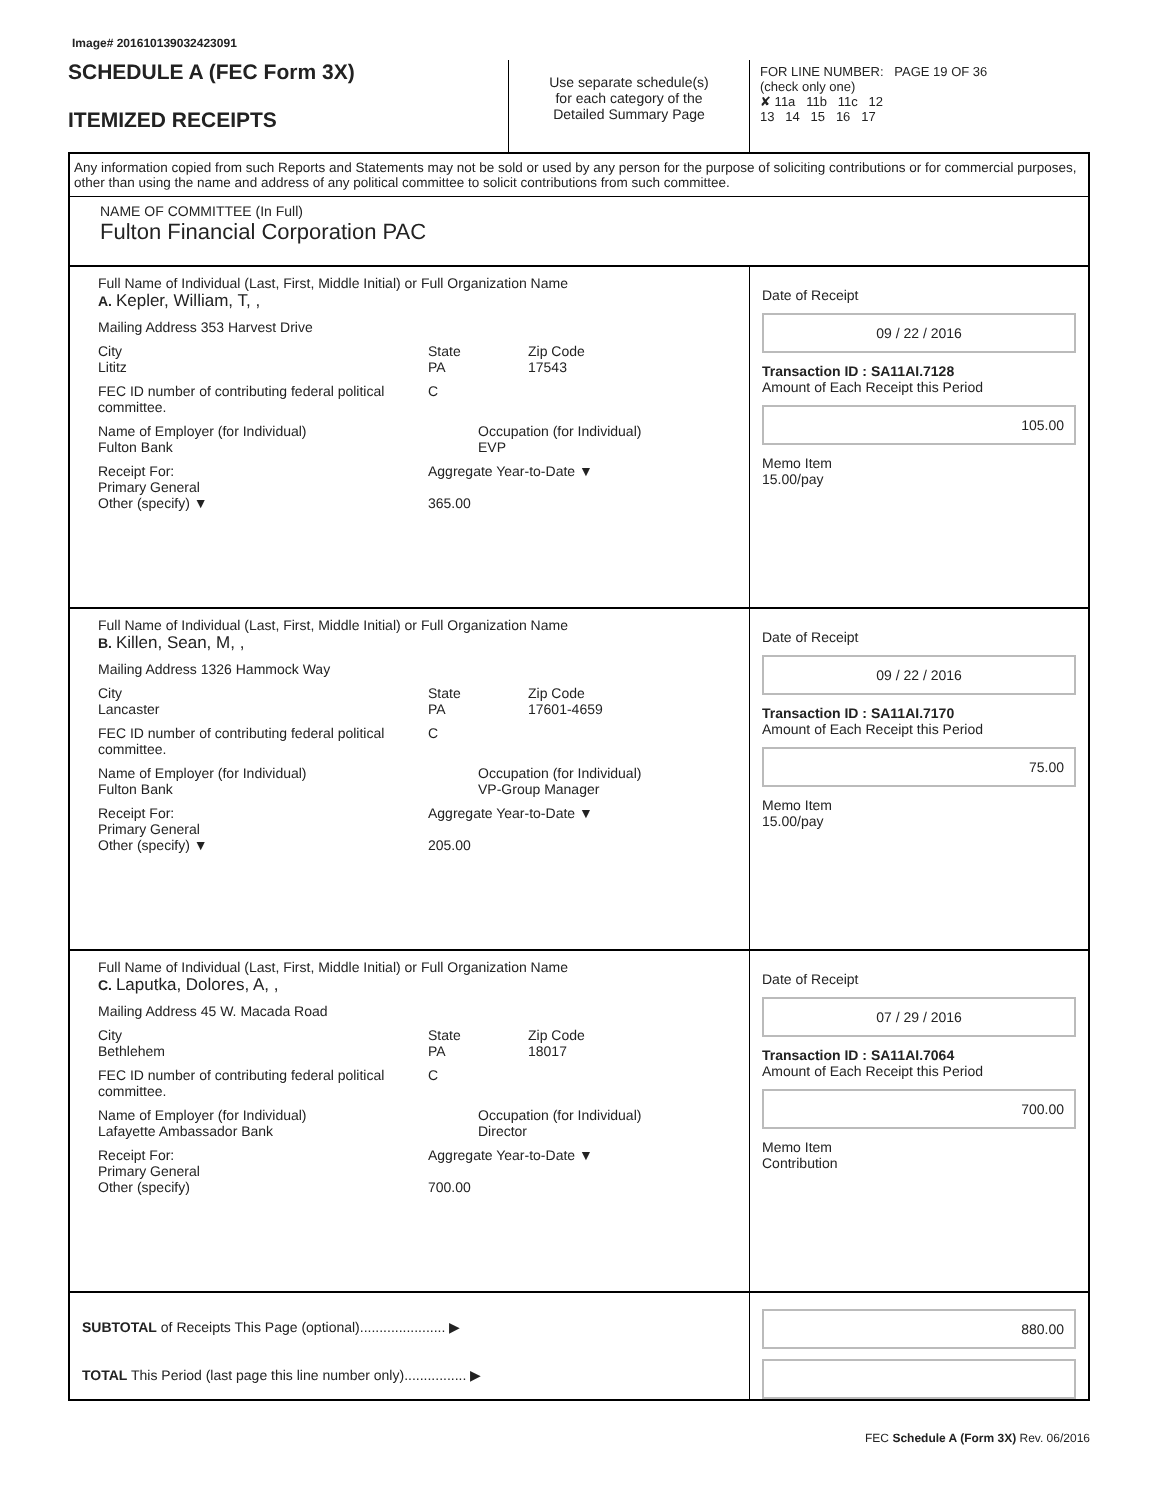Image# 201610139032423091
SCHEDULE A (FEC Form 3X)
ITEMIZED RECEIPTS
Use separate schedule(s)
for each category of the
Detailed Summary Page
FOR LINE NUMBER: PAGE 19 OF 36
(check only one)
✘ 11a 11b 11c 12
13 14 15 16 17
Any information copied from such Reports and Statements may not be sold or used by any person for the purpose of soliciting contributions or for commercial purposes, other than using the name and address of any political committee to solicit contributions from such committee.
NAME OF COMMITTEE (In Full)
Fulton Financial Corporation PAC
Full Name of Individual (Last, First, Middle Initial) or Full Organization Name
A. Kepler, William, T, ,
Mailing Address 353 Harvest Drive
City
Lititz State
PA Zip Code
17543
FEC ID number of contributing federal political committee. C
Name of Employer (for Individual)
Fulton Bank Occupation (for Individual)
EVP
Receipt For:
Primary General
Other (specify) ▼ Aggregate Year-to-Date ▼
365.00
Date of Receipt
09 / 22 / 2016
Transaction ID : SA11AI.7128
Amount of Each Receipt this Period
105.00
Memo Item
15.00/pay
Full Name of Individual (Last, First, Middle Initial) or Full Organization Name
B. Killen, Sean, M, ,
Mailing Address 1326 Hammock Way
City
Lancaster State
PA Zip Code
17601-4659
FEC ID number of contributing federal political committee. C
Name of Employer (for Individual)
Fulton Bank Occupation (for Individual)
VP-Group Manager
Receipt For:
Primary General
Other (specify) ▼ Aggregate Year-to-Date ▼
205.00
Date of Receipt
09 / 22 / 2016
Transaction ID : SA11AI.7170
Amount of Each Receipt this Period
75.00
Memo Item
15.00/pay
Full Name of Individual (Last, First, Middle Initial) or Full Organization Name
C. Laputka, Dolores, A, ,
Mailing Address 45 W. Macada Road
City
Bethlehem State
PA Zip Code
18017
FEC ID number of contributing federal political committee. C
Name of Employer (for Individual)
Lafayette Ambassador Bank Occupation (for Individual)
Director
Receipt For:
Primary General
Other (specify) Aggregate Year-to-Date ▼
700.00
Date of Receipt
07 / 29 / 2016
Transaction ID : SA11AI.7064
Amount of Each Receipt this Period
700.00
Memo Item
Contribution
SUBTOTAL of Receipts This Page (optional)...................... ▶
TOTAL This Period (last page this line number only)................ ▶
880.00
FEC Schedule A (Form 3X) Rev. 06/2016